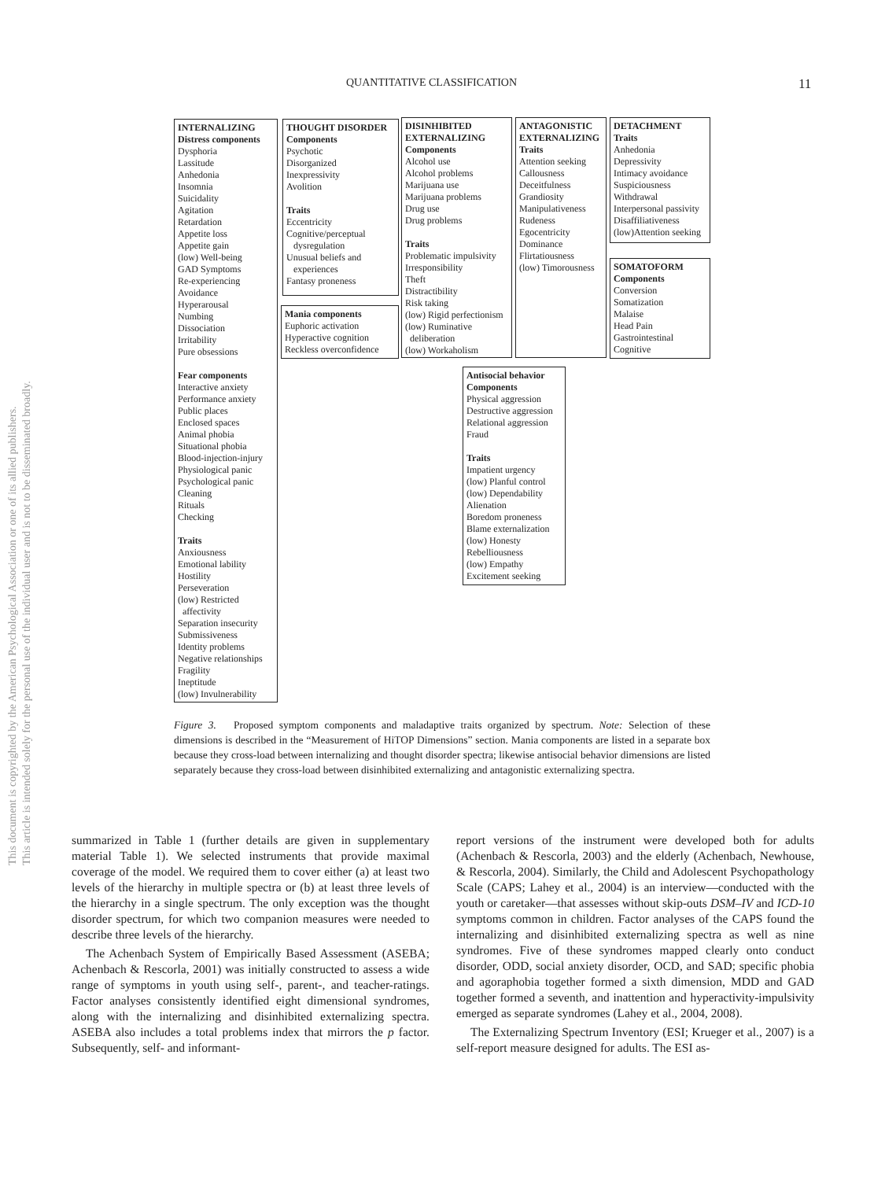QUANTITATIVE CLASSIFICATION 11
This document is copyrighted by the American Psychological Association or one of its allied publishers.
This article is intended solely for the personal use of the individual user and is not to be disseminated broadly.
INTERNALIZING
Distress components
Dysphoria
Lassitude
Anhedonia
Insomnia
Suicidality
Agitation
Retardation
Appetite loss
Appetite gain
(low) Well-being
GAD Symptoms
Re-experiencing
Avoidance
Hyperarousal
Numbing
Dissociation
Irritability
Pure obsessions
Fear components
Interactive anxiety
Performance anxiety
Public places
Enclosed spaces
Animal phobia
Situational phobia
Blood-injection-injury
Physiological panic
Psychological panic
Cleaning
Rituals
Checking
Traits
Anxiousness
Emotional lability
Hostility
Perseveration
(low) Restricted
affectivity
Separation insecurity
Submissiveness
Identity problems
Negative relationships
Fragility
Ineptitude
(low) Invulnerability
THOUGHT DISORDER
Components
Psychotic
Disorganized
Inexpressivity
Avolition
Traits
Eccentricity
Cognitive/perceptual
dysregulation
Unusual beliefs and
experiences
Fantasy proneness
Mania components
Euphoric activation
Hyperactive cognition
Reckless overconfidence
DISINHIBITED
EXTERNALIZING
Components
Alcohol use
Alcohol problems
Marijuana use
Marijuana problems
Drug use
Drug problems
Traits
Problematic impulsivity
Irresponsibility
Theft
Distractibility
Risk taking
(low) Rigid perfectionism
(low) Ruminative
deliberation
(low) Workaholism
ANTAGONISTIC
EXTERNALIZING
Traits
Attention seeking
Callousness
Deceitfulness
Grandiosity
Manipulativeness
Rudeness
Egocentricity
Dominance
Flirtatiousness
(low) Timorousness
DETACHMENT
Traits
Anhedonia
Depressivity
Intimacy avoidance
Suspiciousness
Withdrawal
Interpersonal passivity
Disaffiliativeness
(low)Attention seeking
SOMATOFORM
Components
Conversion
Somatization
Malaise
Head Pain
Gastrointestinal
Cognitive
Antisocial behavior
Components
Physical aggression
Destructive aggression
Relational aggression
Fraud
Traits
Impatient urgency
(low) Planful control
(low) Dependability
Alienation
Boredom proneness
Blame externalization
(low) Honesty
Rebelliousness
(low) Empathy
Excitement seeking
Figure 3. Proposed symptom components and maladaptive traits organized by spectrum. Note: Selection of these dimensions is described in the “Measurement of HiTOP Dimensions” section. Mania components are listed in a separate box because they cross-load between internalizing and thought disorder spectra; likewise antisocial behavior dimensions are listed separately because they cross-load between disinhibited externalizing and antagonistic externalizing spectra.
summarized in Table 1 (further details are given in supplementary material Table 1). We selected instruments that provide maximal coverage of the model. We required them to cover either (a) at least two levels of the hierarchy in multiple spectra or (b) at least three levels of the hierarchy in a single spectrum. The only exception was the thought disorder spectrum, for which two companion measures were needed to describe three levels of the hierarchy.
The Achenbach System of Empirically Based Assessment (ASEBA; Achenbach & Rescorla, 2001) was initially constructed to assess a wide range of symptoms in youth using self-, parent-, and teacher-ratings. Factor analyses consistently identified eight dimensional syndromes, along with the internalizing and disinhibited externalizing spectra. ASEBA also includes a total problems index that mirrors the p factor. Subsequently, self- and informant-
report versions of the instrument were developed both for adults (Achenbach & Rescorla, 2003) and the elderly (Achenbach, Newhouse, & Rescorla, 2004). Similarly, the Child and Adolescent Psychopathology Scale (CAPS; Lahey et al., 2004) is an interview—conducted with the youth or caretaker—that assesses without skip-outs DSM–IV and ICD-10 symptoms common in children. Factor analyses of the CAPS found the internalizing and disinhibited externalizing spectra as well as nine syndromes. Five of these syndromes mapped clearly onto conduct disorder, ODD, social anxiety disorder, OCD, and SAD; specific phobia and agoraphobia together formed a sixth dimension, MDD and GAD together formed a seventh, and inattention and hyperactivity-impulsivity emerged as separate syndromes (Lahey et al., 2004, 2008).
The Externalizing Spectrum Inventory (ESI; Krueger et al., 2007) is a self-report measure designed for adults. The ESI as-